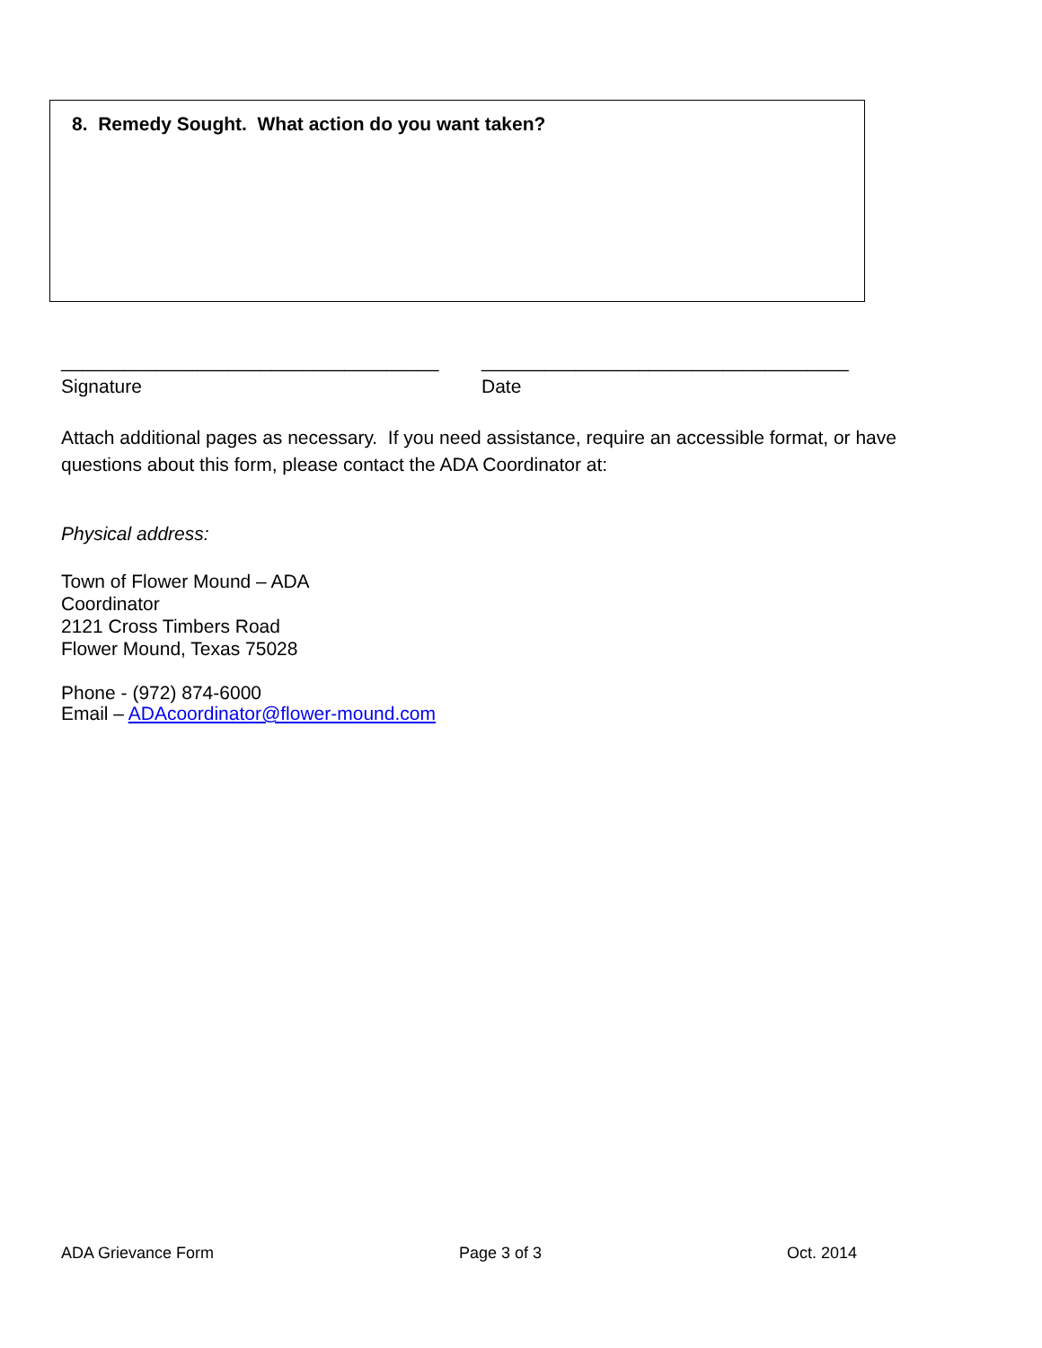8. Remedy Sought. What action do you want taken?
____________________________________ ___________________________________
Signature Date
Attach additional pages as necessary. If you need assistance, require an accessible format, or have questions about this form, please contact the ADA Coordinator at:
Physical address:
Town of Flower Mound – ADA Coordinator
2121 Cross Timbers Road
Flower Mound, Texas 75028
Phone - (972) 874-6000
Email – ADAcoordinator@flower-mound.com
ADA Grievance Form Page 3 of 3 Oct. 2014